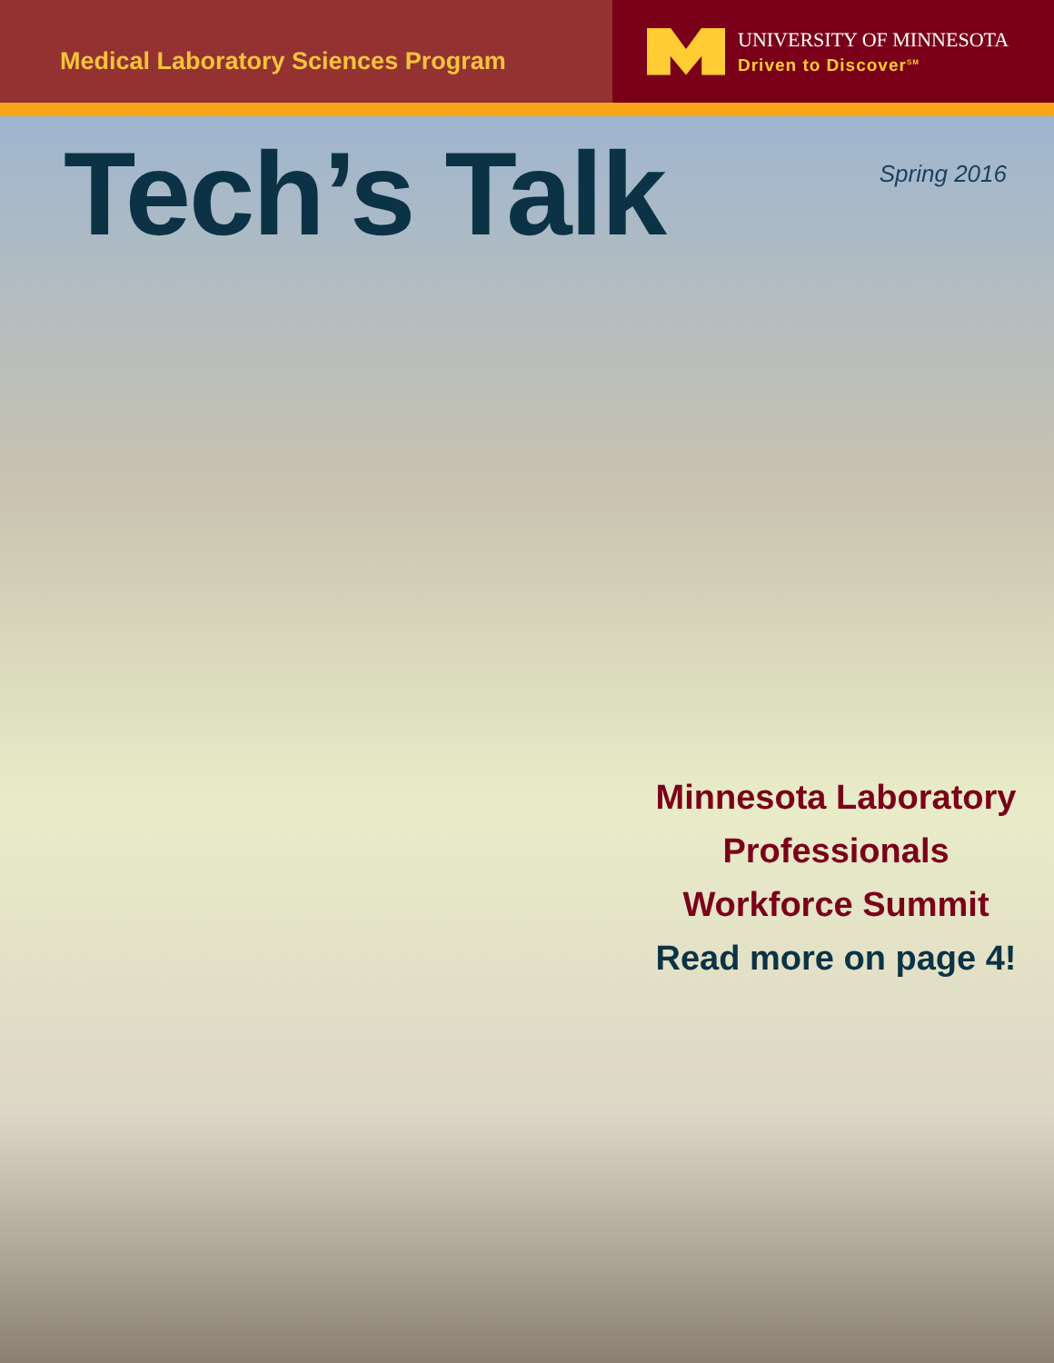Medical Laboratory Sciences Program
UNIVERSITY OF MINNESOTA
Driven to Discover<sup>SM</sup>
Tech’s Talk
Spring 2016
Minnesota Laboratory Professionals Workforce Summit
Read more on page 4!